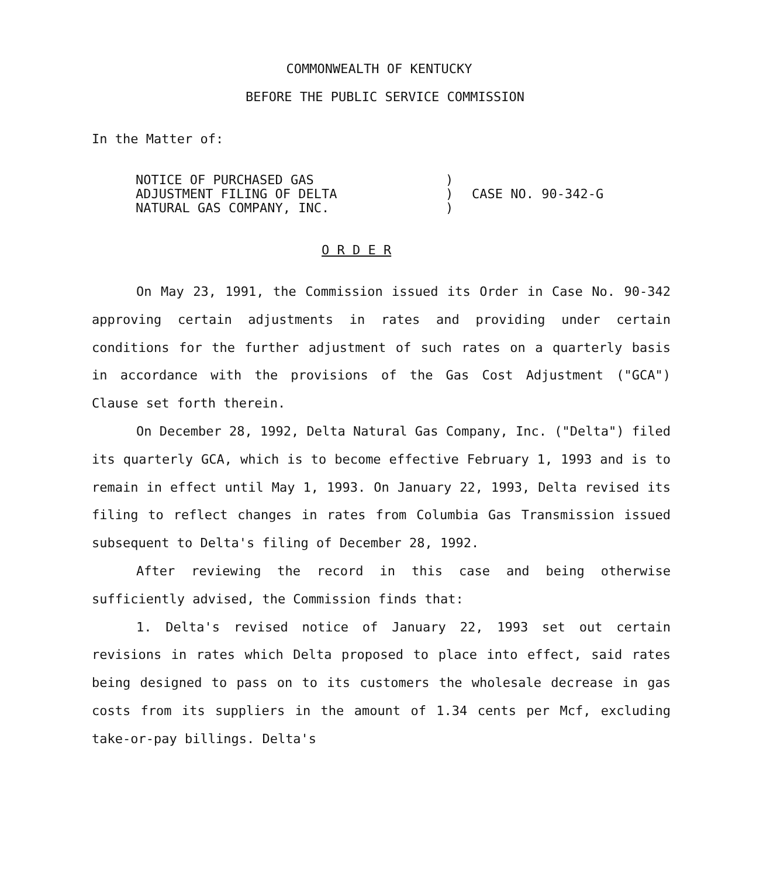COMMONWEALTH OF KENTUCKY
BEFORE THE PUBLIC SERVICE COMMISSION
In the Matter of:
NOTICE OF PURCHASED GAS
ADJUSTMENT FILING OF DELTA
NATURAL GAS COMPANY, INC.
)
)
)
CASE NO. 90-342-G
O R D E R
On May 23, 1991, the Commission issued its Order in Case No. 90-342 approving certain adjustments in rates and providing under certain conditions for the further adjustment of such rates on a quarterly basis in accordance with the provisions of the Gas Cost Adjustment ("GCA") Clause set forth therein.
On December 28, 1992, Delta Natural Gas Company, Inc. ("Delta") filed its quarterly GCA, which is to become effective February 1, 1993 and is to remain in effect until May 1, 1993. On January 22, 1993, Delta revised its filing to reflect changes in rates from Columbia Gas Transmission issued subsequent to Delta's filing of December 28, 1992.
After reviewing the record in this case and being otherwise sufficiently advised, the Commission finds that:
1. Delta's revised notice of January 22, 1993 set out certain revisions in rates which Delta proposed to place into effect, said rates being designed to pass on to its customers the wholesale decrease in gas costs from its suppliers in the amount of 1.34 cents per Mcf, excluding take-or-pay billings. Delta's